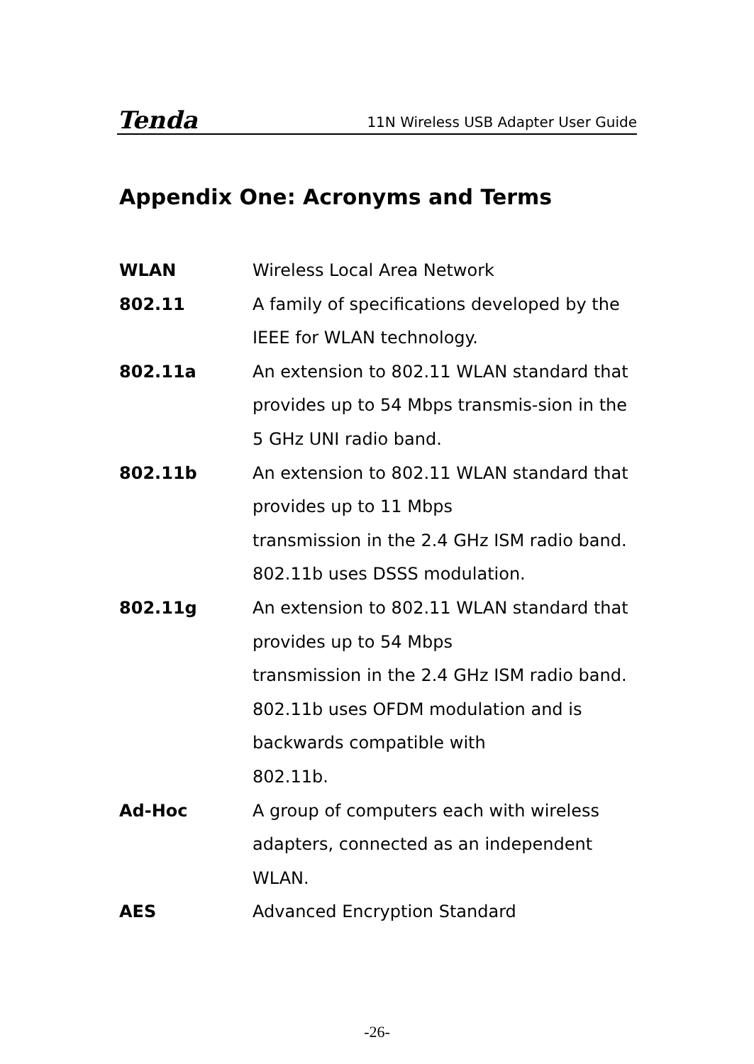Tenda 11N Wireless USB Adapter User Guide
Appendix One: Acronyms and Terms
WLAN Wireless Local Area Network
802.11 A family of specifications developed by the IEEE for WLAN technology.
802.11a An extension to 802.11 WLAN standard that provides up to 54 Mbps transmis-sion in the 5 GHz UNI radio band.
802.11b An extension to 802.11 WLAN standard that provides up to 11 Mbps
transmission in the 2.4 GHz ISM radio band. 802.11b uses DSSS modulation.
802.11g An extension to 802.11 WLAN standard that provides up to 54 Mbps
transmission in the 2.4 GHz ISM radio band. 802.11b uses OFDM modulation and is backwards compatible with
802.11b.
Ad-Hoc A group of computers each with wireless adapters, connected as an independent WLAN.
AES Advanced Encryption Standard
-26-